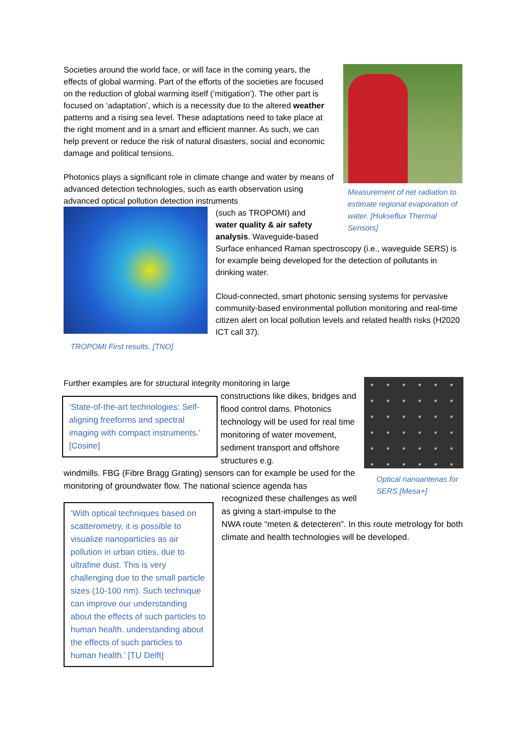Societies around the world face, or will face in the coming years, the effects of global warming. Part of the efforts of the societies are focused on the reduction of global warming itself (‘mitigation’). The other part is focused on ‘adaptation’, which is a necessity due to the altered weather patterns and a rising sea level. These adaptations need to take place at the right moment and in a smart and efficient manner. As such, we can help prevent or reduce the risk of natural disasters, social and economic damage and political tensions.
Photonics plays a significant role in climate change and water by means of advanced detection technologies, such as earth observation using advanced optical pollution detection instruments
Measurement of net radiation to estimate regional evaporation of water. [Hukseflux Thermal Sensors]
TROPOMI First results. [TNO]
(such as TROPOMI) and
water quality & air safety
analysis. Waveguide-based
Surface enhanced Raman spectroscopy (i.e., waveguide SERS) is for example being developed for the detection of pollutants in drinking water.
Cloud-connected, smart photonic sensing systems for pervasive community-based environmental pollution monitoring and real-time citizen alert on local pollution levels and related health risks (H2020 ICT call 37).
Further examples are for structural integrity monitoring in large
Optical nanoantenas for SERS [Mesa+]
‘State-of-the-art technologies: Self-aligning freeforms and spectral imaging with compact instruments.’ [Cosine]
constructions like dikes, bridges and flood control dams. Photonics technology will be used for real time monitoring of water movement, sediment transport and offshore structures e.g.
windmills. FBG (Fibre Bragg Grating) sensors can for example be used for the monitoring of groundwater flow. The national science agenda has
recognized these challenges as well
as giving a start-impulse to the
NWA route “meten & detecteren”. In this route metrology for both climate and health technologies will be developed.
‘With optical techniques based on scatterometry, it is possible to visualize nanoparticles as air pollution in urban cities, due to ultrafine dust. This is very challenging due to the small particle sizes (10-100 nm). Such technique can improve our understanding about the effects of such particles to human health. understanding about the effects of such particles to human health.’ [TU Delft]